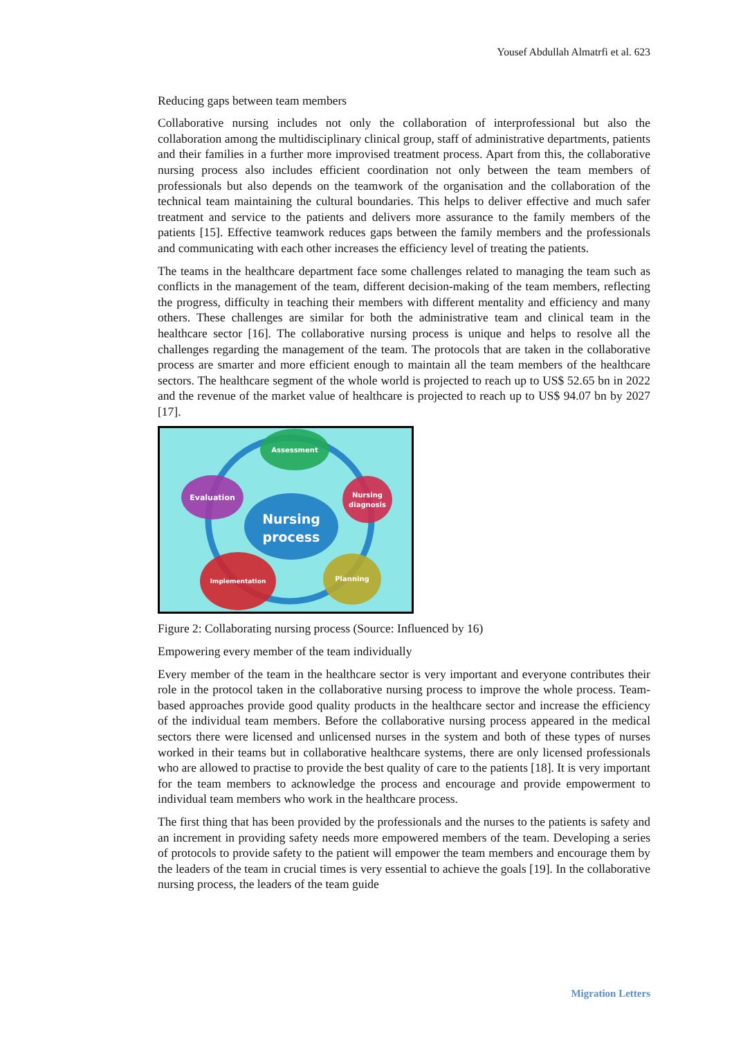Yousef Abdullah Almatrfi et al. 623
Reducing gaps between team members
Collaborative nursing includes not only the collaboration of interprofessional but also the collaboration among the multidisciplinary clinical group, staff of administrative departments, patients and their families in a further more improvised treatment process. Apart from this, the collaborative nursing process also includes efficient coordination not only between the team members of professionals but also depends on the teamwork of the organisation and the collaboration of the technical team maintaining the cultural boundaries. This helps to deliver effective and much safer treatment and service to the patients and delivers more assurance to the family members of the patients [15]. Effective teamwork reduces gaps between the family members and the professionals and communicating with each other increases the efficiency level of treating the patients.
The teams in the healthcare department face some challenges related to managing the team such as conflicts in the management of the team, different decision-making of the team members, reflecting the progress, difficulty in teaching their members with different mentality and efficiency and many others. These challenges are similar for both the administrative team and clinical team in the healthcare sector [16]. The collaborative nursing process is unique and helps to resolve all the challenges regarding the management of the team. The protocols that are taken in the collaborative process are smarter and more efficient enough to maintain all the team members of the healthcare sectors. The healthcare segment of the whole world is projected to reach up to US$ 52.65 bn in 2022 and the revenue of the market value of healthcare is projected to reach up to US$ 94.07 bn by 2027 [17].
Assessment
Evaluation
Nursing
diagnosis
Nursing
process
Implementation
Planning
Figure 2: Collaborating nursing process (Source: Influenced by 16)
Empowering every member of the team individually
Every member of the team in the healthcare sector is very important and everyone contributes their role in the protocol taken in the collaborative nursing process to improve the whole process. Team-based approaches provide good quality products in the healthcare sector and increase the efficiency of the individual team members. Before the collaborative nursing process appeared in the medical sectors there were licensed and unlicensed nurses in the system and both of these types of nurses worked in their teams but in collaborative healthcare systems, there are only licensed professionals who are allowed to practise to provide the best quality of care to the patients [18]. It is very important for the team members to acknowledge the process and encourage and provide empowerment to individual team members who work in the healthcare process.
The first thing that has been provided by the professionals and the nurses to the patients is safety and an increment in providing safety needs more empowered members of the team. Developing a series of protocols to provide safety to the patient will empower the team members and encourage them by the leaders of the team in crucial times is very essential to achieve the goals [19]. In the collaborative nursing process, the leaders of the team guide
Migration Letters